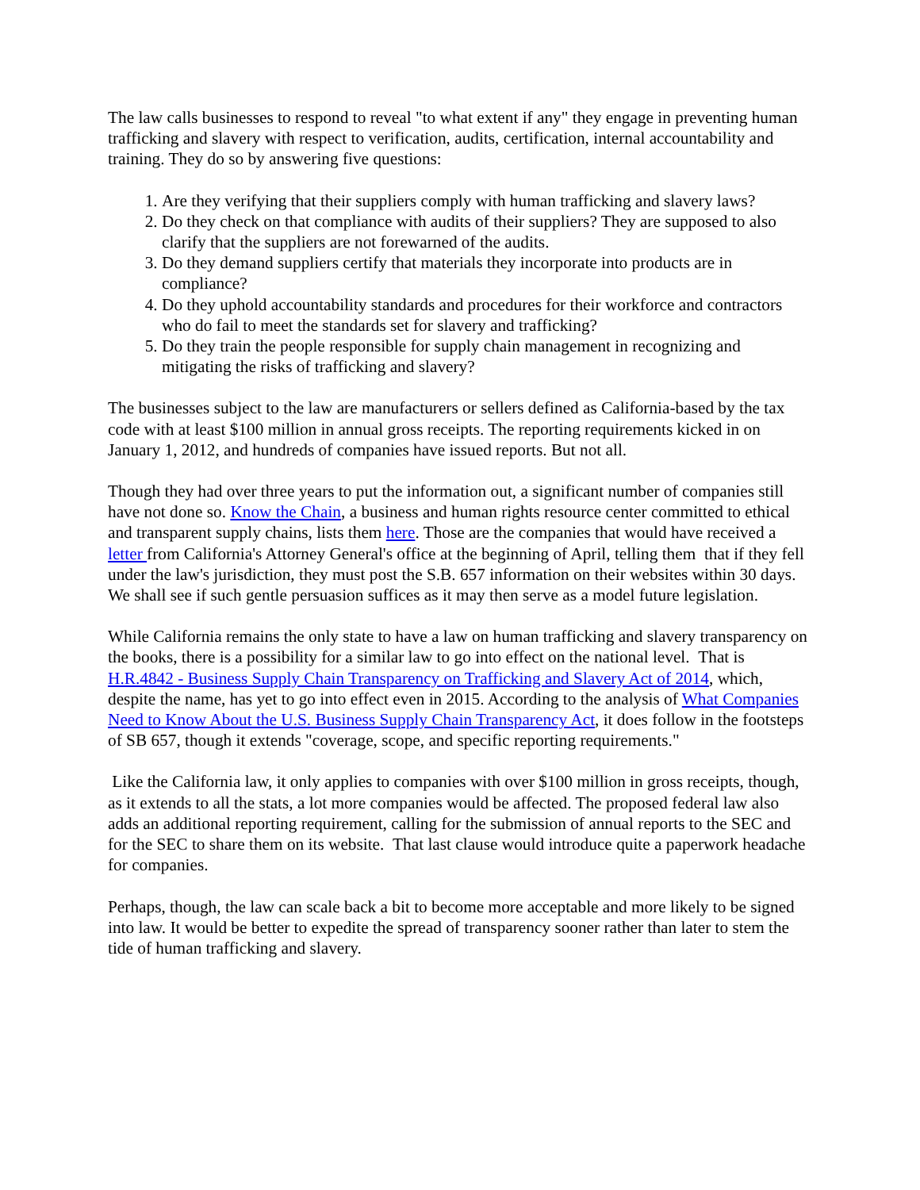The law calls businesses to respond to reveal "to what extent if any" they engage in preventing human trafficking and slavery with respect to verification, audits, certification, internal accountability and training. They do so by answering five questions:
1. Are they verifying that their suppliers comply with human trafficking and slavery laws?
2. Do they check on that compliance with audits of their suppliers? They are supposed to also clarify that the suppliers are not forewarned of the audits.
3. Do they demand suppliers certify that materials they incorporate into products are in compliance?
4. Do they uphold accountability standards and procedures for their workforce and contractors who do fail to meet the standards set for slavery and trafficking?
5. Do they train the people responsible for supply chain management in recognizing and mitigating the risks of trafficking and slavery?
The businesses subject to the law are manufacturers or sellers defined as California-based by the tax code with at least $100 million in annual gross receipts. The reporting requirements kicked in on January 1, 2012, and hundreds of companies have issued reports. But not all.
Though they had over three years to put the information out, a significant number of companies still have not done so. Know the Chain, a business and human rights resource center committed to ethical and transparent supply chains, lists them here. Those are the companies that would have received a letter from California's Attorney General's office at the beginning of April, telling them that if they fell under the law's jurisdiction, they must post the S.B. 657 information on their websites within 30 days. We shall see if such gentle persuasion suffices as it may then serve as a model future legislation.
While California remains the only state to have a law on human trafficking and slavery transparency on the books, there is a possibility for a similar law to go into effect on the national level. That is H.R.4842 - Business Supply Chain Transparency on Trafficking and Slavery Act of 2014, which, despite the name, has yet to go into effect even in 2015. According to the analysis of What Companies Need to Know About the U.S. Business Supply Chain Transparency Act, it does follow in the footsteps of SB 657, though it extends "coverage, scope, and specific reporting requirements."
Like the California law, it only applies to companies with over $100 million in gross receipts, though, as it extends to all the stats, a lot more companies would be affected. The proposed federal law also adds an additional reporting requirement, calling for the submission of annual reports to the SEC and for the SEC to share them on its website. That last clause would introduce quite a paperwork headache for companies.
Perhaps, though, the law can scale back a bit to become more acceptable and more likely to be signed into law. It would be better to expedite the spread of transparency sooner rather than later to stem the tide of human trafficking and slavery.